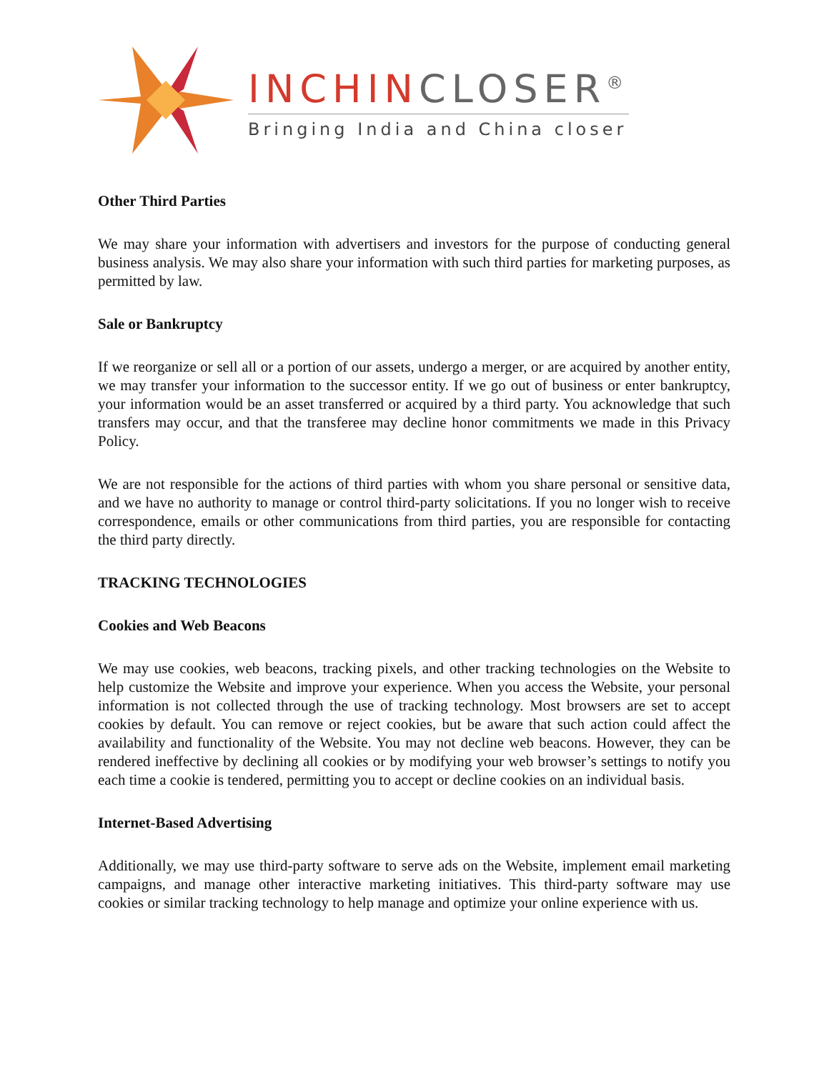INCHINCLOSER<sup>®</sup>
Bringing India and China closer
Other Third Parties
We may share your information with advertisers and investors for the purpose of conducting general business analysis. We may also share your information with such third parties for marketing purposes, as permitted by law.
Sale or Bankruptcy
If we reorganize or sell all or a portion of our assets, undergo a merger, or are acquired by another entity, we may transfer your information to the successor entity. If we go out of business or enter bankruptcy, your information would be an asset transferred or acquired by a third party. You acknowledge that such transfers may occur, and that the transferee may decline honor commitments we made in this Privacy Policy.
We are not responsible for the actions of third parties with whom you share personal or sensitive data, and we have no authority to manage or control third-party solicitations. If you no longer wish to receive correspondence, emails or other communications from third parties, you are responsible for contacting the third party directly.
TRACKING TECHNOLOGIES
Cookies and Web Beacons
We may use cookies, web beacons, tracking pixels, and other tracking technologies on the Website to help customize the Website and improve your experience. When you access the Website, your personal information is not collected through the use of tracking technology. Most browsers are set to accept cookies by default. You can remove or reject cookies, but be aware that such action could affect the availability and functionality of the Website. You may not decline web beacons. However, they can be rendered ineffective by declining all cookies or by modifying your web browser’s settings to notify you each time a cookie is tendered, permitting you to accept or decline cookies on an individual basis.
Internet-Based Advertising
Additionally, we may use third-party software to serve ads on the Website, implement email marketing campaigns, and manage other interactive marketing initiatives. This third-party software may use cookies or similar tracking technology to help manage and optimize your online experience with us.